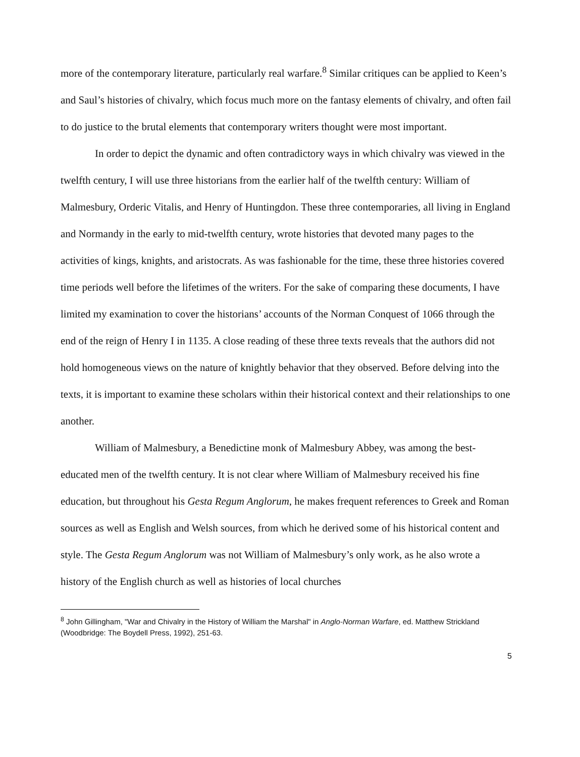more of the contemporary literature, particularly real warfare.<sup>8</sup> Similar critiques can be applied to Keen’s and Saul’s histories of chivalry, which focus much more on the fantasy elements of chivalry, and often fail to do justice to the brutal elements that contemporary writers thought were most important.
In order to depict the dynamic and often contradictory ways in which chivalry was viewed in the twelfth century, I will use three historians from the earlier half of the twelfth century: William of Malmesbury, Orderic Vitalis, and Henry of Huntingdon. These three contemporaries, all living in England and Normandy in the early to mid-twelfth century, wrote histories that devoted many pages to the activities of kings, knights, and aristocrats. As was fashionable for the time, these three histories covered time periods well before the lifetimes of the writers. For the sake of comparing these documents, I have limited my examination to cover the historians’ accounts of the Norman Conquest of 1066 through the end of the reign of Henry I in 1135. A close reading of these three texts reveals that the authors did not hold homogeneous views on the nature of knightly behavior that they observed. Before delving into the texts, it is important to examine these scholars within their historical context and their relationships to one another.
William of Malmesbury, a Benedictine monk of Malmesbury Abbey, was among the best-educated men of the twelfth century. It is not clear where William of Malmesbury received his fine education, but throughout his Gesta Regum Anglorum, he makes frequent references to Greek and Roman sources as well as English and Welsh sources, from which he derived some of his historical content and style. The Gesta Regum Anglorum was not William of Malmesbury’s only work, as he also wrote a history of the English church as well as histories of local churches
<sup>8</sup> John Gillingham, "War and Chivalry in the History of William the Marshal" in Anglo-Norman Warfare, ed. Matthew Strickland (Woodbridge: The Boydell Press, 1992), 251-63.
5